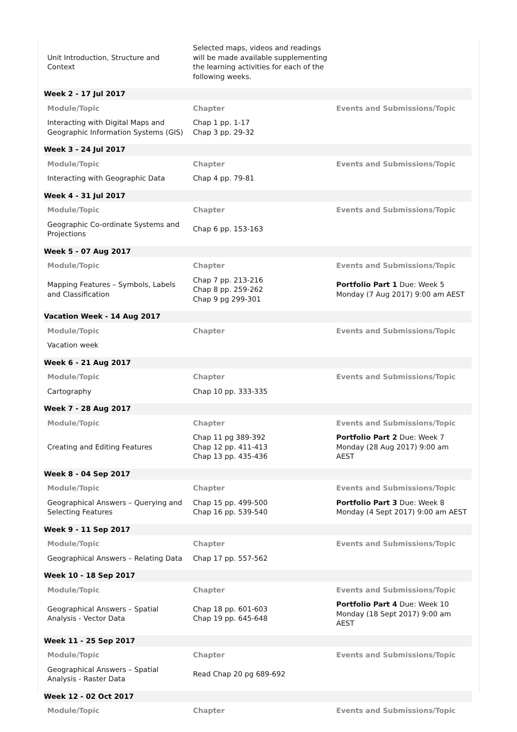| Unit Introduction, Structure and Context | Selected maps, videos and readings will be made available supplementing the learning activities for each of the following weeks. | |
| Week 2 - 17 Jul 2017 | | |
| Module/Topic | Chapter | Events and Submissions/Topic |
| Interacting with Digital Maps and Geographic Information Systems (GIS) | Chap 1 pp. 1-17 Chap 3 pp. 29-32 | |
| Week 3 - 24 Jul 2017 | | |
| Module/Topic | Chapter | Events and Submissions/Topic |
| Interacting with Geographic Data | Chap 4 pp. 79-81 | |
| Week 4 - 31 Jul 2017 | | |
| Module/Topic | Chapter | Events and Submissions/Topic |
| Geographic Co-ordinate Systems and Projections | Chap 6 pp. 153-163 | |
| Week 5 - 07 Aug 2017 | | |
| Module/Topic | Chapter | Events and Submissions/Topic |
| Mapping Features – Symbols, Labels and Classification | Chap 7 pp. 213-216 Chap 8 pp. 259-262 Chap 9 pg 299-301 | Portfolio Part 1 Due: Week 5 Monday (7 Aug 2017) 9:00 am AEST |
| Vacation Week - 14 Aug 2017 | | |
| Module/Topic | Chapter | Events and Submissions/Topic |
| Vacation week | | |
| Week 6 - 21 Aug 2017 | | |
| Module/Topic | Chapter | Events and Submissions/Topic |
| Cartography | Chap 10 pp. 333-335 | |
| Week 7 - 28 Aug 2017 | | |
| Module/Topic | Chapter | Events and Submissions/Topic |
| Creating and Editing Features | Chap 11 pg 389-392 Chap 12 pp. 411-413 Chap 13 pp. 435-436 | Portfolio Part 2 Due: Week 7 Monday (28 Aug 2017) 9:00 am AEST |
| Week 8 - 04 Sep 2017 | | |
| Module/Topic | Chapter | Events and Submissions/Topic |
| Geographical Answers – Querying and Selecting Features | Chap 15 pp. 499-500 Chap 16 pp. 539-540 | Portfolio Part 3 Due: Week 8 Monday (4 Sept 2017) 9:00 am AEST |
| Week 9 - 11 Sep 2017 | | |
| Module/Topic | Chapter | Events and Submissions/Topic |
| Geographical Answers – Relating Data | Chap 17 pp. 557-562 | |
| Week 10 - 18 Sep 2017 | | |
| Module/Topic | Chapter | Events and Submissions/Topic |
| Geographical Answers – Spatial Analysis - Vector Data | Chap 18 pp. 601-603 Chap 19 pp. 645-648 | Portfolio Part 4 Due: Week 10 Monday (18 Sept 2017) 9:00 am AEST |
| Week 11 - 25 Sep 2017 | | |
| Module/Topic | Chapter | Events and Submissions/Topic |
| Geographical Answers – Spatial Analysis - Raster Data | Read Chap 20 pg 689-692 | |
| Week 12 - 02 Oct 2017 | | |
| Module/Topic | Chapter | Events and Submissions/Topic |